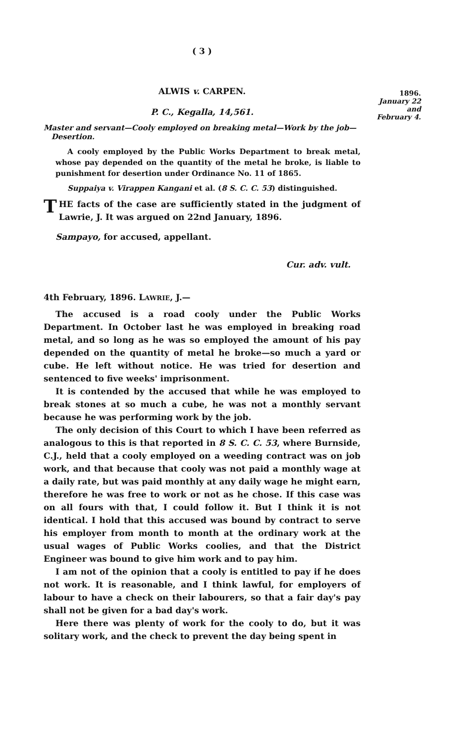1896.
January 22
and
February 4.
( 3 )
ALWIS v. CARPEN.
P. C., Kegalla, 14,561.
Master and servant—Cooly employed on breaking metal—Work by the job—
Desertion.
A cooly employed by the Public Works Department to break metal, whose pay depended on the quantity of the metal he broke, is liable to punishment for desertion under Ordinance No. 11 of 1865.
Suppaiya v. Virappen Kangani et al. (8 S. C. C. 53) distinguished.
THE facts of the case are sufficiently stated in the judgment of Lawrie, J. It was argued on 22nd January, 1896.
Sampayo, for accused, appellant.
Cur. adv. vult.
4th February, 1896. LAWRIE, J.—
The accused is a road cooly under the Public Works Department. In October last he was employed in breaking road metal, and so long as he was so employed the amount of his pay depended on the quantity of metal he broke—so much a yard or cube. He left without notice. He was tried for desertion and sentenced to five weeks' imprisonment.
It is contended by the accused that while he was employed to break stones at so much a cube, he was not a monthly servant because he was performing work by the job.
The only decision of this Court to which I have been referred as analogous to this is that reported in 8 S. C. C. 53, where Burnside, C.J., held that a cooly employed on a weeding contract was on job work, and that because that cooly was not paid a monthly wage at a daily rate, but was paid monthly at any daily wage he might earn, therefore he was free to work or not as he chose. If this case was on all fours with that, I could follow it. But I think it is not identical. I hold that this accused was bound by contract to serve his employer from month to month at the ordinary work at the usual wages of Public Works coolies, and that the District Engineer was bound to give him work and to pay him.
I am not of the opinion that a cooly is entitled to pay if he does not work. It is reasonable, and I think lawful, for employers of labour to have a check on their labourers, so that a fair day's pay shall not be given for a bad day's work.
Here there was plenty of work for the cooly to do, but it was solitary work, and the check to prevent the day being spent in